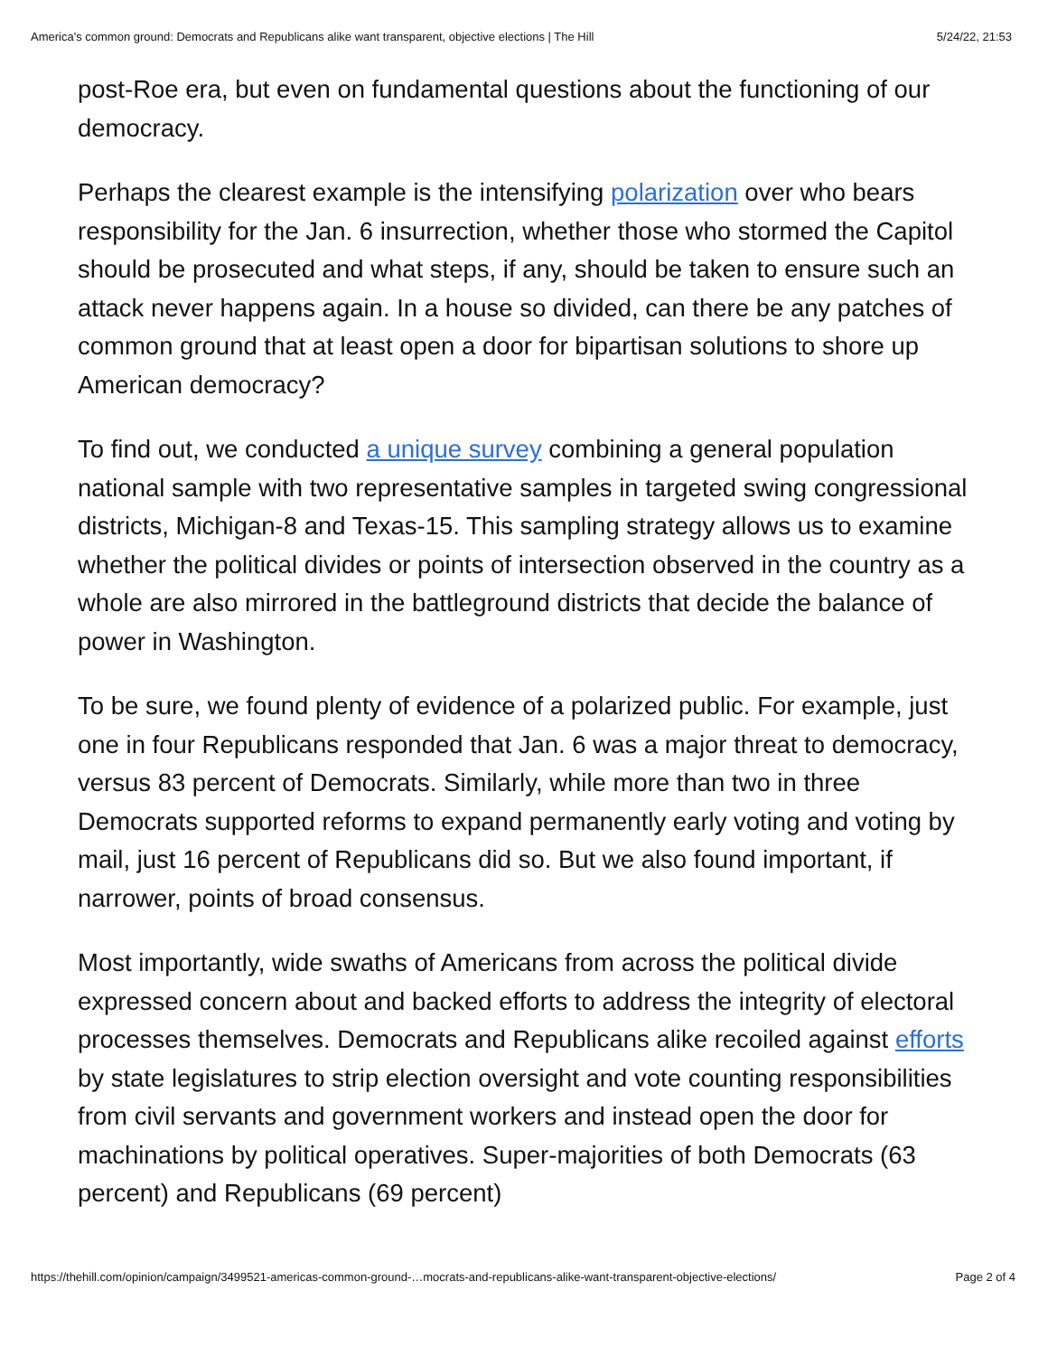America's common ground: Democrats and Republicans alike want transparent, objective elections | The Hill 5/24/22, 21:53
post-Roe era, but even on fundamental questions about the functioning of our democracy.
Perhaps the clearest example is the intensifying polarization over who bears responsibility for the Jan. 6 insurrection, whether those who stormed the Capitol should be prosecuted and what steps, if any, should be taken to ensure such an attack never happens again. In a house so divided, can there be any patches of common ground that at least open a door for bipartisan solutions to shore up American democracy?
To find out, we conducted a unique survey combining a general population national sample with two representative samples in targeted swing congressional districts, Michigan-8 and Texas-15. This sampling strategy allows us to examine whether the political divides or points of intersection observed in the country as a whole are also mirrored in the battleground districts that decide the balance of power in Washington.
To be sure, we found plenty of evidence of a polarized public. For example, just one in four Republicans responded that Jan. 6 was a major threat to democracy, versus 83 percent of Democrats. Similarly, while more than two in three Democrats supported reforms to expand permanently early voting and voting by mail, just 16 percent of Republicans did so. But we also found important, if narrower, points of broad consensus.
Most importantly, wide swaths of Americans from across the political divide expressed concern about and backed efforts to address the integrity of electoral processes themselves. Democrats and Republicans alike recoiled against efforts by state legislatures to strip election oversight and vote counting responsibilities from civil servants and government workers and instead open the door for machinations by political operatives. Super-majorities of both Democrats (63 percent) and Republicans (69 percent)
https://thehill.com/opinion/campaign/3499521-americas-common-ground-…mocrats-and-republicans-alike-want-transparent-objective-elections/ Page 2 of 4